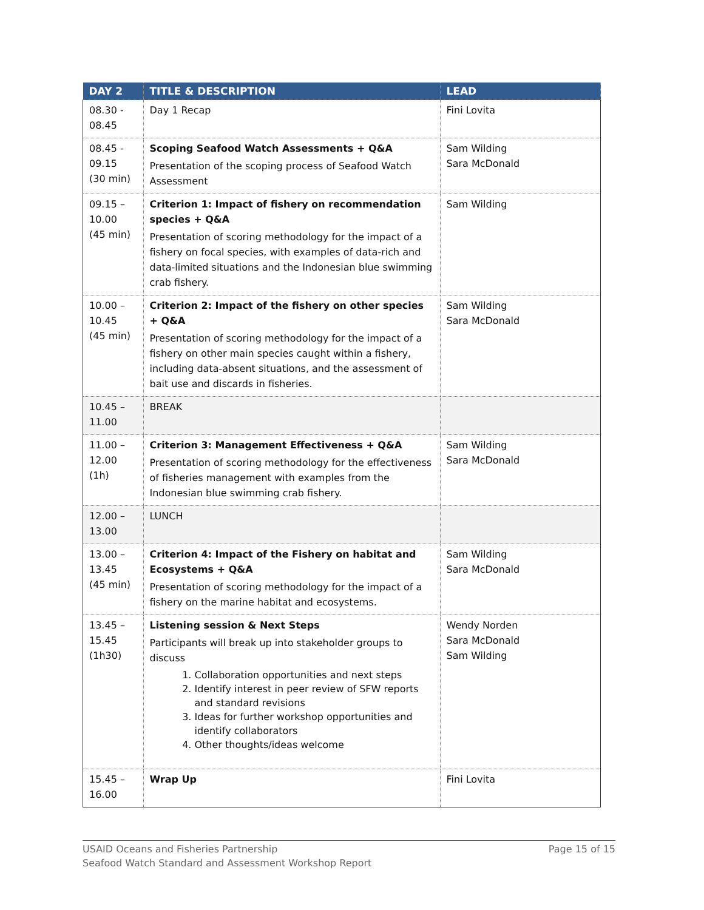| DAY 2 | TITLE & DESCRIPTION | LEAD |
| --- | --- | --- |
| 08.30 - 08.45 | Day 1 Recap | Fini Lovita |
| 08.45 - 09.15 (30 min) | Scoping Seafood Watch Assessments + Q&A Presentation of the scoping process of Seafood Watch Assessment | Sam Wilding Sara McDonald |
| 09.15 – 10.00 (45 min) | Criterion 1: Impact of fishery on recommendation species + Q&A Presentation of scoring methodology for the impact of a fishery on focal species, with examples of data-rich and data-limited situations and the Indonesian blue swimming crab fishery. | Sam Wilding |
| 10.00 – 10.45 (45 min) | Criterion 2: Impact of the fishery on other species + Q&A Presentation of scoring methodology for the impact of a fishery on other main species caught within a fishery, including data-absent situations, and the assessment of bait use and discards in fisheries. | Sam Wilding Sara McDonald |
| 10.45 – 11.00 | BREAK | |
| 11.00 – 12.00 (1h) | Criterion 3: Management Effectiveness + Q&A Presentation of scoring methodology for the effectiveness of fisheries management with examples from the Indonesian blue swimming crab fishery. | Sam Wilding Sara McDonald |
| 12.00 – 13.00 | LUNCH | |
| 13.00 – 13.45 (45 min) | Criterion 4: Impact of the Fishery on habitat and Ecosystems + Q&A Presentation of scoring methodology for the impact of a fishery on the marine habitat and ecosystems. | Sam Wilding Sara McDonald |
| 13.45 – 15.45 (1h30) | Listening session & Next Steps Participants will break up into stakeholder groups to discuss 1. Collaboration opportunities and next steps 2. Identify interest in peer review of SFW reports and standard revisions 3. Ideas for further workshop opportunities and identify collaborators 4. Other thoughts/ideas welcome | Wendy Norden Sara McDonald Sam Wilding |
| 15.45 – 16.00 | Wrap Up | Fini Lovita |
Page 15 of 15 USAID Oceans and Fisheries Partnership
Seafood Watch Standard and Assessment Workshop Report